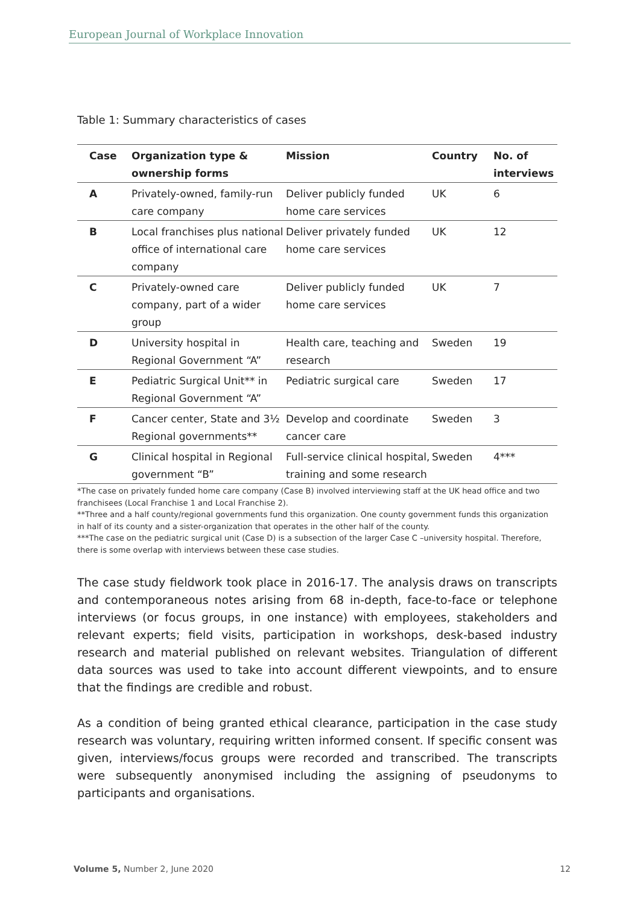European Journal of Workplace Innovation
Table 1: Summary characteristics of cases
| Case | Organization type & ownership forms | Mission | Country | No. of interviews |
| --- | --- | --- | --- | --- |
| A | Privately-owned, family-run care company | Deliver publicly funded home care services | UK | 6 |
| B | Local franchises plus national office of international care company | Deliver privately funded home care services | UK | 12 |
| C | Privately-owned care company, part of a wider group | Deliver publicly funded home care services | UK | 7 |
| D | University hospital in Regional Government “A” | Health care, teaching and research | Sweden | 19 |
| E | Pediatric Surgical Unit** in Regional Government “A” | Pediatric surgical care | Sweden | 17 |
| F | Cancer center, State and 3½ Regional governments** | Develop and coordinate cancer care | Sweden | 3 |
| G | Clinical hospital in Regional government “B” | Full-service clinical hospital, training and some research | Sweden | 4*** |
*The case on privately funded home care company (Case B) involved interviewing staff at the UK head office and two franchisees (Local Franchise 1 and Local Franchise 2).
**Three and a half county/regional governments fund this organization. One county government funds this organization in half of its county and a sister-organization that operates in the other half of the county.
***The case on the pediatric surgical unit (Case D) is a subsection of the larger Case C –university hospital. Therefore, there is some overlap with interviews between these case studies.
The case study fieldwork took place in 2016-17. The analysis draws on transcripts and contemporaneous notes arising from 68 in-depth, face-to-face or telephone interviews (or focus groups, in one instance) with employees, stakeholders and relevant experts; field visits, participation in workshops, desk-based industry research and material published on relevant websites. Triangulation of different data sources was used to take into account different viewpoints, and to ensure that the findings are credible and robust.
As a condition of being granted ethical clearance, participation in the case study research was voluntary, requiring written informed consent. If specific consent was given, interviews/focus groups were recorded and transcribed. The transcripts were subsequently anonymised including the assigning of pseudonyms to participants and organisations.
Volume 5, Number 2, June 2020 12